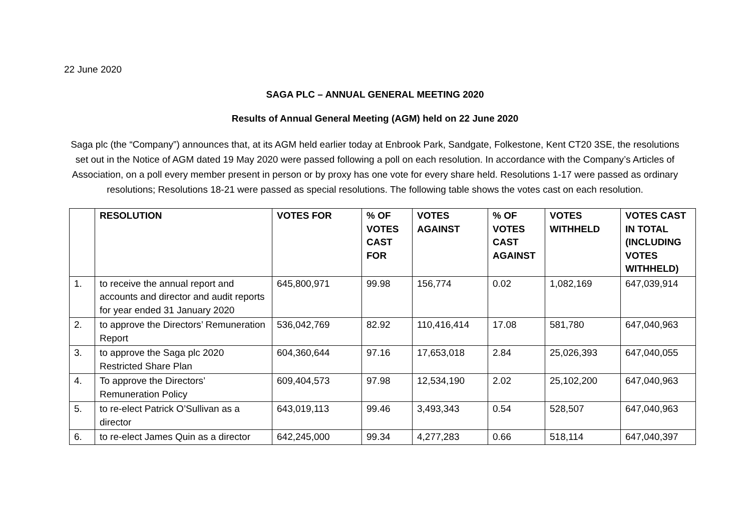22 June 2020
SAGA PLC – ANNUAL GENERAL MEETING 2020
Results of Annual General Meeting (AGM) held on 22 June 2020
Saga plc (the “Company”) announces that, at its AGM held earlier today at Enbrook Park, Sandgate, Folkestone, Kent CT20 3SE, the resolutions set out in the Notice of AGM dated 19 May 2020 were passed following a poll on each resolution. In accordance with the Company’s Articles of Association, on a poll every member present in person or by proxy has one vote for every share held. Resolutions 1-17 were passed as ordinary resolutions; Resolutions 18-21 were passed as special resolutions. The following table shows the votes cast on each resolution.
| | RESOLUTION | VOTES FOR | % OF VOTES CAST FOR | VOTES AGAINST | % OF VOTES CAST AGAINST | VOTES WITHHELD | VOTES CAST IN TOTAL (INCLUDING VOTES WITHHELD) |
| --- | --- | --- | --- | --- | --- | --- | --- |
| 1. | to receive the annual report and accounts and director and audit reports for year ended 31 January 2020 | 645,800,971 | 99.98 | 156,774 | 0.02 | 1,082,169 | 647,039,914 |
| 2. | to approve the Directors’ Remuneration Report | 536,042,769 | 82.92 | 110,416,414 | 17.08 | 581,780 | 647,040,963 |
| 3. | to approve the Saga plc 2020 Restricted Share Plan | 604,360,644 | 97.16 | 17,653,018 | 2.84 | 25,026,393 | 647,040,055 |
| 4. | To approve the Directors’ Remuneration Policy | 609,404,573 | 97.98 | 12,534,190 | 2.02 | 25,102,200 | 647,040,963 |
| 5. | to re-elect Patrick O’Sullivan as a director | 643,019,113 | 99.46 | 3,493,343 | 0.54 | 528,507 | 647,040,963 |
| 6. | to re-elect James Quin as a director | 642,245,000 | 99.34 | 4,277,283 | 0.66 | 518,114 | 647,040,397 |